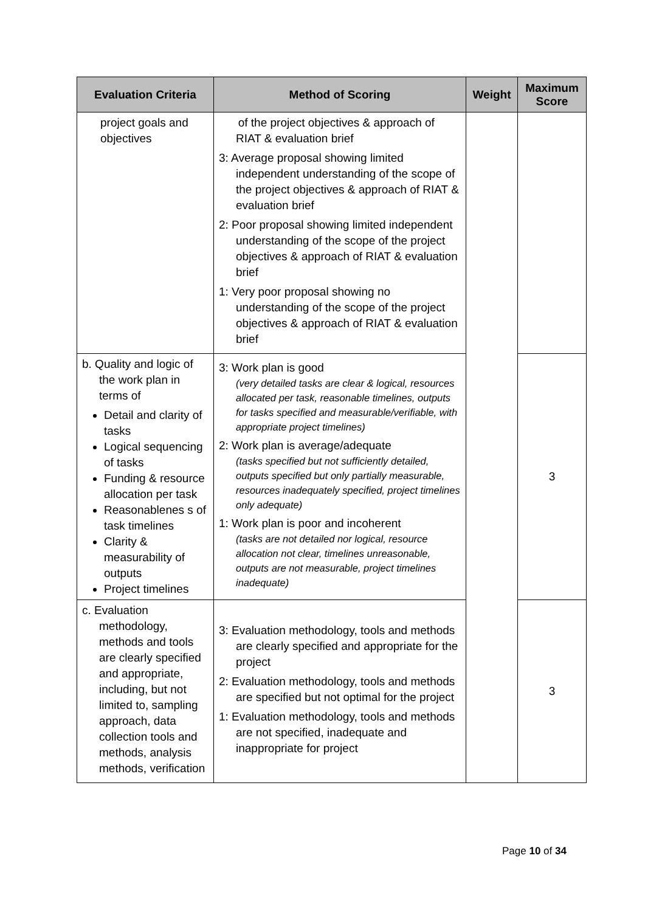| Evaluation Criteria | Method of Scoring | Weight | Maximum Score |
| --- | --- | --- | --- |
| project goals and objectives | of the project objectives & approach of RIAT & evaluation brief 3: Average proposal showing limited independent understanding of the scope of the project objectives & approach of RIAT & evaluation brief 2: Poor proposal showing limited independent understanding of the scope of the project objectives & approach of RIAT & evaluation brief 1: Very poor proposal showing no understanding of the scope of the project objectives & approach of RIAT & evaluation brief | | |
| b. Quality and logic of the work plan in terms of Detail and clarity of tasks Logical sequencing of tasks Funding & resource allocation per task Reasonablenes s of task timelines Clarity & measurability of outputs Project timelines | 3: Work plan is good (very detailed tasks are clear & logical, resources allocated per task, reasonable timelines, outputs for tasks specified and measurable/verifiable, with appropriate project timelines) 2: Work plan is average/adequate (tasks specified but not sufficiently detailed, outputs specified but only partially measurable, resources inadequately specified, project timelines only adequate) 1: Work plan is poor and incoherent (tasks are not detailed nor logical, resource allocation not clear, timelines unreasonable, outputs are not measurable, project timelines inadequate) | | 3 |
| c. Evaluation methodology, methods and tools are clearly specified and appropriate, including, but not limited to, sampling approach, data collection tools and methods, analysis methods, verification | 3: Evaluation methodology, tools and methods are clearly specified and appropriate for the project 2: Evaluation methodology, tools and methods are specified but not optimal for the project 1: Evaluation methodology, tools and methods are not specified, inadequate and inappropriate for project | | 3 |
Page 10 of 34